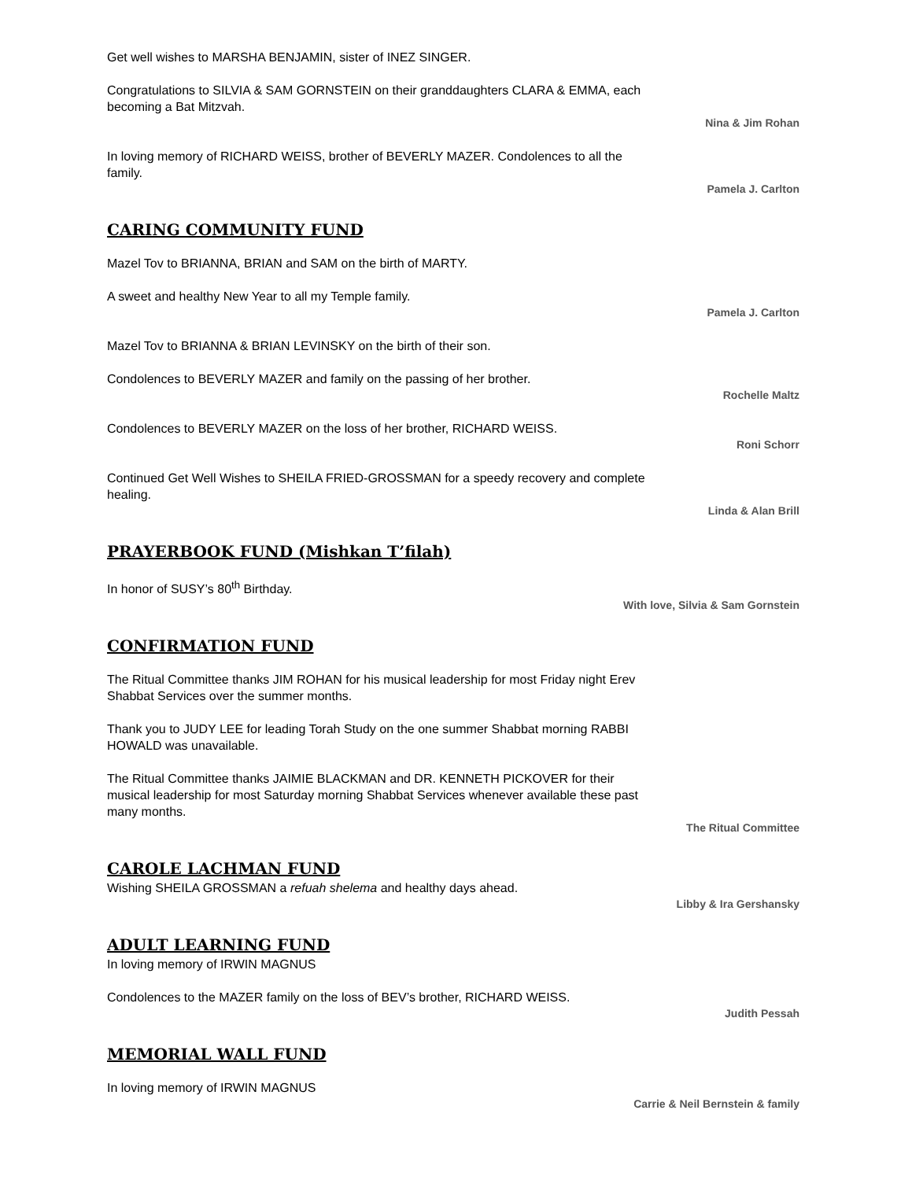Get well wishes to MARSHA BENJAMIN, sister of INEZ SINGER.
Congratulations to SILVIA & SAM GORNSTEIN on their granddaughters CLARA & EMMA, each becoming a Bat Mitzvah.
Nina & Jim Rohan
In loving memory of RICHARD WEISS, brother of BEVERLY MAZER. Condolences to all the family.
Pamela J. Carlton
CARING COMMUNITY FUND
Mazel Tov to BRIANNA, BRIAN and SAM on the birth of MARTY.
A sweet and healthy New Year to all my Temple family.
Pamela J. Carlton
Mazel Tov to BRIANNA & BRIAN LEVINSKY on the birth of their son.
Condolences to BEVERLY MAZER and family on the passing of her brother.
Rochelle Maltz
Condolences to BEVERLY MAZER on the loss of her brother, RICHARD WEISS.
Roni Schorr
Continued Get Well Wishes to SHEILA FRIED-GROSSMAN for a speedy recovery and complete healing.
Linda & Alan Brill
PRAYERBOOK FUND (Mishkan T’filah)
In honor of SUSY’s 80<sup>th</sup> Birthday.
With love, Silvia & Sam Gornstein
CONFIRMATION FUND
The Ritual Committee thanks JIM ROHAN for his musical leadership for most Friday night Erev Shabbat Services over the summer months.
Thank you to JUDY LEE for leading Torah Study on the one summer Shabbat morning RABBI HOWALD was unavailable.
The Ritual Committee thanks JAIMIE BLACKMAN and DR. KENNETH PICKOVER for their musical leadership for most Saturday morning Shabbat Services whenever available these past many months.
The Ritual Committee
CAROLE LACHMAN FUND
Wishing SHEILA GROSSMAN a refuah shelema and healthy days ahead.
Libby & Ira Gershansky
ADULT LEARNING FUND
In loving memory of IRWIN MAGNUS
Condolences to the MAZER family on the loss of BEV’s brother, RICHARD WEISS.
Judith Pessah
MEMORIAL WALL FUND
In loving memory of IRWIN MAGNUS
Carrie & Neil Bernstein & family